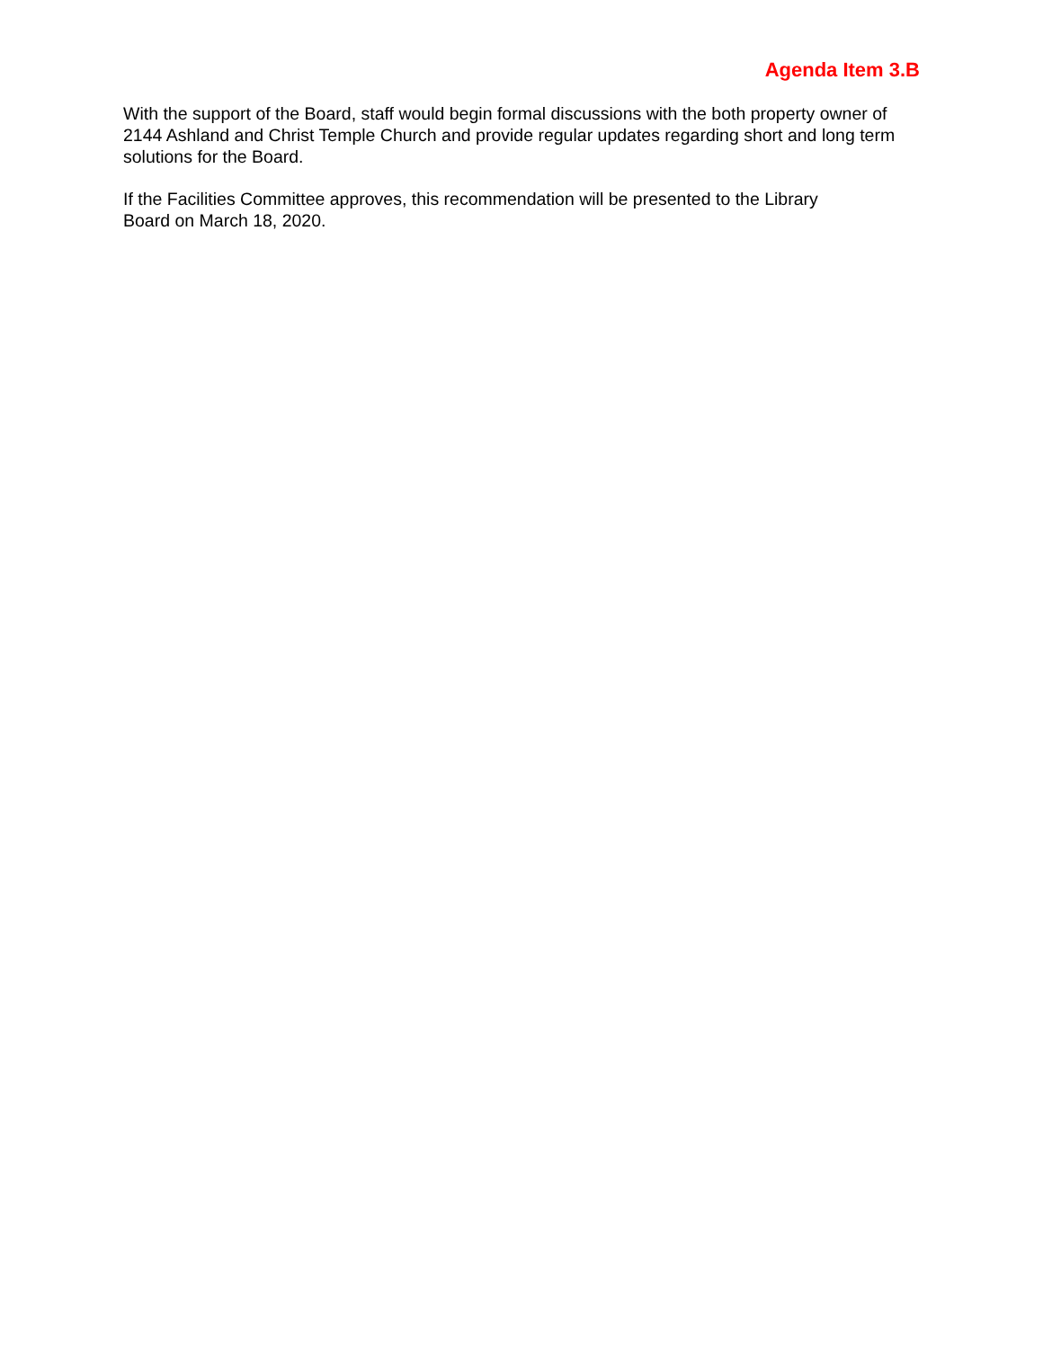Agenda Item 3.B
With the support of the Board, staff would begin formal discussions with the both property owner of 2144 Ashland and Christ Temple Church and provide regular updates regarding short and long term solutions for the Board.
If the Facilities Committee approves, this recommendation will be presented to the Library
Board on March 18, 2020.